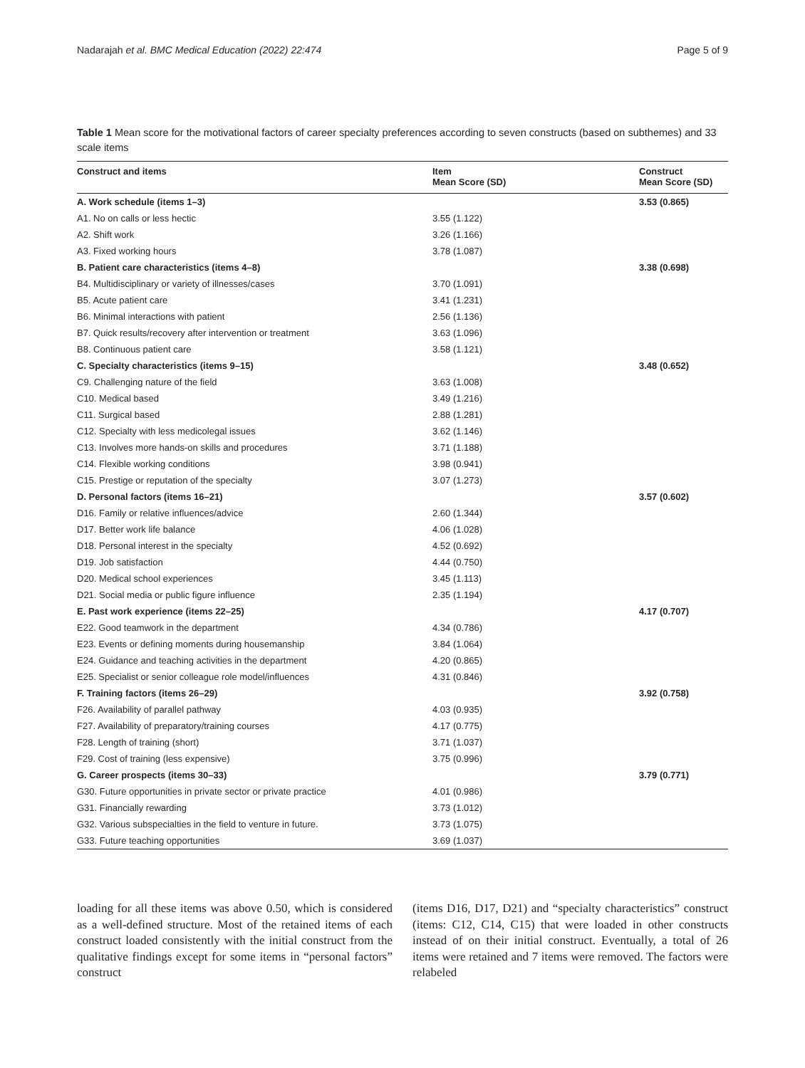Nadarajah et al. BMC Medical Education (2022) 22:474 Page 5 of 9
Table 1 Mean score for the motivational factors of career specialty preferences according to seven constructs (based on subthemes) and 33 scale items
| Construct and items | Item Mean Score (SD) | Construct Mean Score (SD) |
| --- | --- | --- |
| A. Work schedule (items 1–3) | | 3.53 (0.865) |
| A1. No on calls or less hectic | 3.55 (1.122) | |
| A2. Shift work | 3.26 (1.166) | |
| A3. Fixed working hours | 3.78 (1.087) | |
| B. Patient care characteristics (items 4–8) | | 3.38 (0.698) |
| B4. Multidisciplinary or variety of illnesses/cases | 3.70 (1.091) | |
| B5. Acute patient care | 3.41 (1.231) | |
| B6. Minimal interactions with patient | 2.56 (1.136) | |
| B7. Quick results/recovery after intervention or treatment | 3.63 (1.096) | |
| B8. Continuous patient care | 3.58 (1.121) | |
| C. Specialty characteristics (items 9–15) | | 3.48 (0.652) |
| C9. Challenging nature of the field | 3.63 (1.008) | |
| C10. Medical based | 3.49 (1.216) | |
| C11. Surgical based | 2.88 (1.281) | |
| C12. Specialty with less medicolegal issues | 3.62 (1.146) | |
| C13. Involves more hands-on skills and procedures | 3.71 (1.188) | |
| C14. Flexible working conditions | 3.98 (0.941) | |
| C15. Prestige or reputation of the specialty | 3.07 (1.273) | |
| D. Personal factors (items 16–21) | | 3.57 (0.602) |
| D16. Family or relative influences/advice | 2.60 (1.344) | |
| D17. Better work life balance | 4.06 (1.028) | |
| D18. Personal interest in the specialty | 4.52 (0.692) | |
| D19. Job satisfaction | 4.44 (0.750) | |
| D20. Medical school experiences | 3.45 (1.113) | |
| D21. Social media or public figure influence | 2.35 (1.194) | |
| E. Past work experience (items 22–25) | | 4.17 (0.707) |
| E22. Good teamwork in the department | 4.34 (0.786) | |
| E23. Events or defining moments during housemanship | 3.84 (1.064) | |
| E24. Guidance and teaching activities in the department | 4.20 (0.865) | |
| E25. Specialist or senior colleague role model/influences | 4.31 (0.846) | |
| F. Training factors (items 26–29) | | 3.92 (0.758) |
| F26. Availability of parallel pathway | 4.03 (0.935) | |
| F27. Availability of preparatory/training courses | 4.17 (0.775) | |
| F28. Length of training (short) | 3.71 (1.037) | |
| F29. Cost of training (less expensive) | 3.75 (0.996) | |
| G. Career prospects (items 30–33) | | 3.79 (0.771) |
| G30. Future opportunities in private sector or private practice | 4.01 (0.986) | |
| G31. Financially rewarding | 3.73 (1.012) | |
| G32. Various subspecialties in the field to venture in future. | 3.73 (1.075) | |
| G33. Future teaching opportunities | 3.69 (1.037) | |
loading for all these items was above 0.50, which is considered as a well-defined structure. Most of the retained items of each construct loaded consistently with the initial construct from the qualitative findings except for some items in “personal factors” construct
(items D16, D17, D21) and “specialty characteristics” construct (items: C12, C14, C15) that were loaded in other constructs instead of on their initial construct. Eventually, a total of 26 items were retained and 7 items were removed. The factors were relabeled